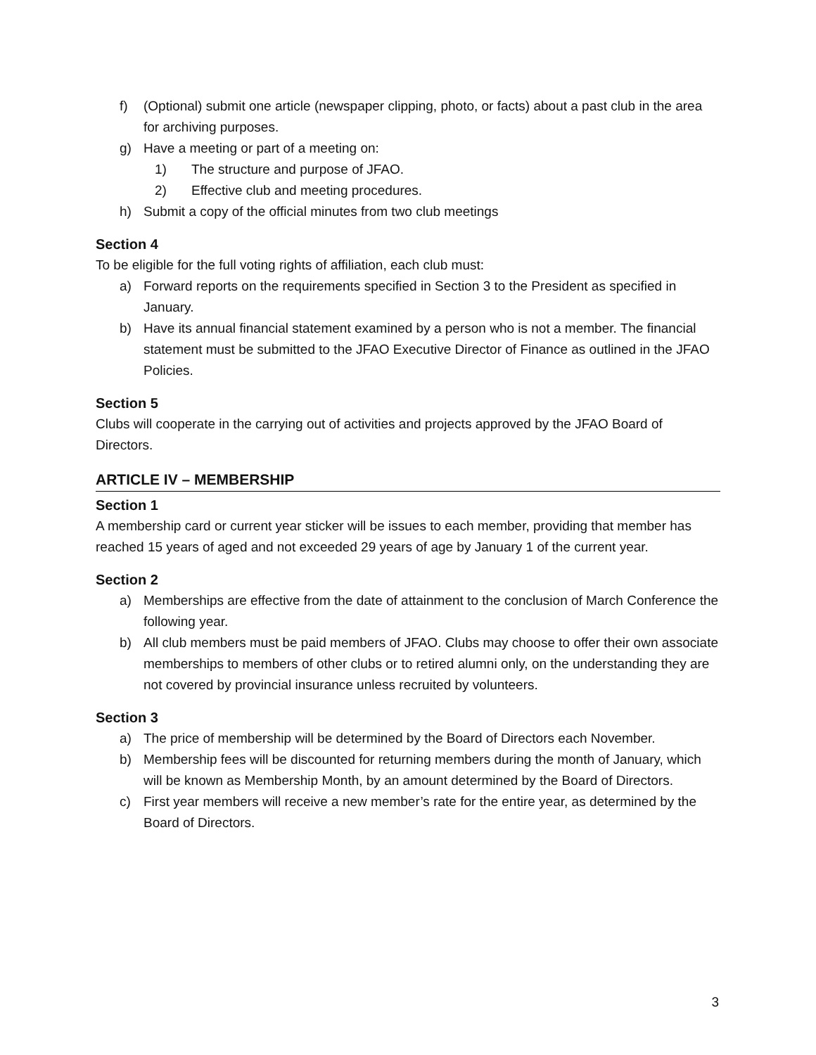f) (Optional) submit one article (newspaper clipping, photo, or facts) about a past club in the area for archiving purposes.
g) Have a meeting or part of a meeting on:
1) The structure and purpose of JFAO.
2) Effective club and meeting procedures.
h) Submit a copy of the official minutes from two club meetings
Section 4
To be eligible for the full voting rights of affiliation, each club must:
a) Forward reports on the requirements specified in Section 3 to the President as specified in January.
b) Have its annual financial statement examined by a person who is not a member. The financial statement must be submitted to the JFAO Executive Director of Finance as outlined in the JFAO Policies.
Section 5
Clubs will cooperate in the carrying out of activities and projects approved by the JFAO Board of Directors.
ARTICLE IV – MEMBERSHIP
Section 1
A membership card or current year sticker will be issues to each member, providing that member has reached 15 years of aged and not exceeded 29 years of age by January 1 of the current year.
Section 2
a) Memberships are effective from the date of attainment to the conclusion of March Conference the following year.
b) All club members must be paid members of JFAO. Clubs may choose to offer their own associate memberships to members of other clubs or to retired alumni only, on the understanding they are not covered by provincial insurance unless recruited by volunteers.
Section 3
a) The price of membership will be determined by the Board of Directors each November.
b) Membership fees will be discounted for returning members during the month of January, which will be known as Membership Month, by an amount determined by the Board of Directors.
c) First year members will receive a new member’s rate for the entire year, as determined by the Board of Directors.
3